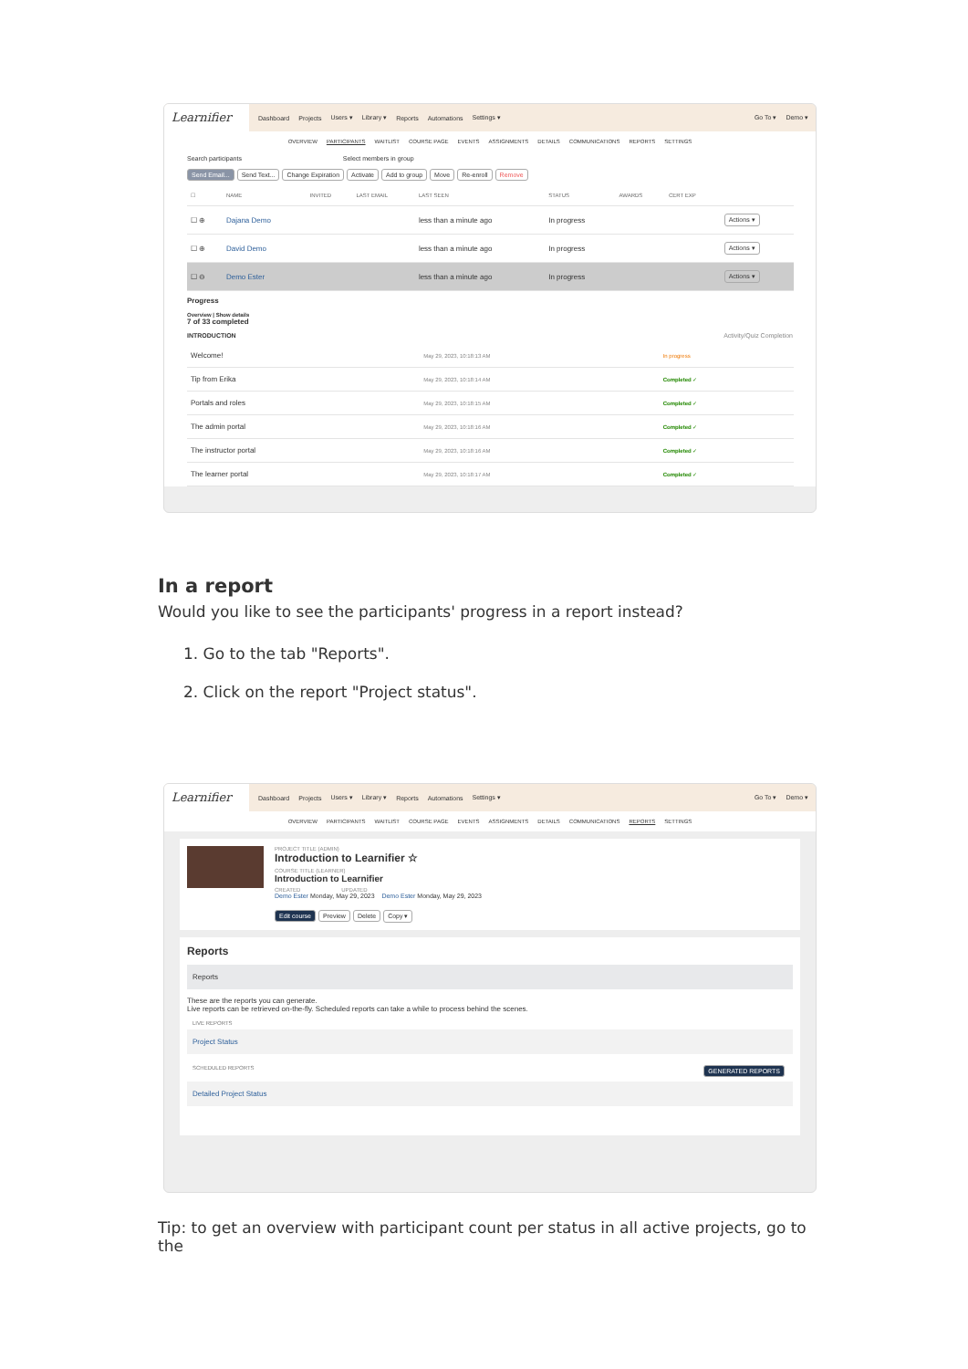Learnifier
Dashboard Projects Users ▾ Library ▾ Reports Automations Settings ▾ Go To ▾ Demo ▾
OVERVIEW PARTICIPANTS WAITLIST COURSE PAGE EVENTS ASSIGNMENTS DETAILS COMMUNICATIONS REPORTS SETTINGS
Search participants Select members in group
Send Email... Send Text... Change Expiration Activate Add to group Move Re-enroll Remove
| ☐ | NAME | INVITED | LAST EMAIL | LAST SEEN | STATUS | AWARDS | CERT EXP | |
| --- | --- | --- | --- | --- | --- | --- | --- | --- |
| ☐ ⊕ | Dajana Demo | | | less than a minute ago | In progress | | | Actions ▾ |
| ☐ ⊕ | David Demo | | | less than a minute ago | In progress | | | Actions ▾ |
| ☐ ⊖ | Demo Ester | | | less than a minute ago | In progress | | | Actions ▾ |
Progress
Overview | Show details
7 of 33 completed
INTRODUCTION Activity/Quiz Completion
| Welcome! | May 29, 2023, 10:18:13 AM | In progress |
| Tip from Erika | May 29, 2023, 10:18:14 AM | Completed ✓ |
| Portals and roles | May 29, 2023, 10:18:15 AM | Completed ✓ |
| The admin portal | May 29, 2023, 10:18:16 AM | Completed ✓ |
| The instructor portal | May 29, 2023, 10:18:16 AM | Completed ✓ |
| The learner portal | May 29, 2023, 10:18:17 AM | Completed ✓ |
In a report
Would you like to see the participants' progress in a report instead?
1. Go to the tab "Reports".
2. Click on the report "Project status".
Learnifier
Dashboard Projects Users ▾ Library ▾ Reports Automations Settings ▾ Go To ▾ Demo ▾
OVERVIEW PARTICIPANTS WAITLIST COURSE PAGE EVENTS ASSIGNMENTS DETAILS COMMUNICATIONS REPORTS SETTINGS
PROJECT TITLE (ADMIN)
Introduction to Learnifier ☆
COURSE TITLE (LEARNER)
Introduction to Learnifier
CREATED UPDATED
Demo Ester Monday, May 29, 2023 Demo Ester Monday, May 29, 2023
Edit course Preview Delete Copy ▾
Reports
Reports
These are the reports you can generate.
Live reports can be retrieved on-the-fly. Scheduled reports can take a while to process behind the scenes.
LIVE REPORTS
Project Status
SCHEDULED REPORTS GENERATED REPORTS
Detailed Project Status
Tip: to get an overview with participant count per status in all active projects, go to the